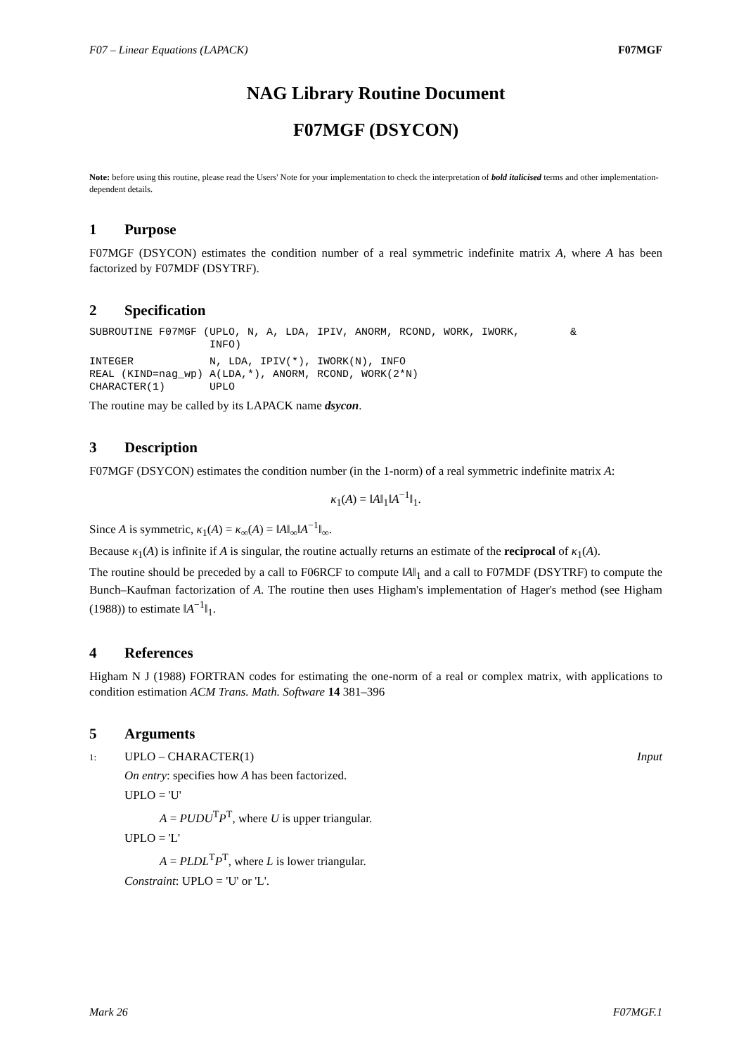F07 – Linear Equations (LAPACK) F07MGF
NAG Library Routine Document
F07MGF (DSYCON)
Note: before using this routine, please read the Users' Note for your implementation to check the interpretation of bold italicised terms and other implementation-dependent details.
1 Purpose
F07MGF (DSYCON) estimates the condition number of a real symmetric indefinite matrix A, where A has been factorized by F07MDF (DSYTRF).
2 Specification
SUBROUTINE F07MGF (UPLO, N, A, LDA, IPIV, ANORM, RCOND, WORK, IWORK,        &
                   INFO)
INTEGER            N, LDA, IPIV(*), IWORK(N), INFO
REAL (KIND=nag_wp) A(LDA,*), ANORM, RCOND, WORK(2*N)
CHARACTER(1)       UPLO
The routine may be called by its LAPACK name dsycon.
3 Description
F07MGF (DSYCON) estimates the condition number (in the 1-norm) of a real symmetric indefinite matrix A:
κ<sub>1</sub>(A) = ‖A‖<sub>1</sub>‖A<sup>−1</sup>‖<sub>1</sub>.
Since A is symmetric, κ<sub>1</sub>(A) = κ<sub>∞</sub>(A) = ‖A‖<sub>∞</sub>‖A<sup>−1</sup>‖<sub>∞</sub>.
Because κ<sub>1</sub>(A) is infinite if A is singular, the routine actually returns an estimate of the reciprocal of κ<sub>1</sub>(A).
The routine should be preceded by a call to F06RCF to compute ‖A‖<sub>1</sub> and a call to F07MDF (DSYTRF) to compute the Bunch–Kaufman factorization of A. The routine then uses Higham's implementation of Hager's method (see Higham (1988)) to estimate ‖A<sup>−1</sup>‖<sub>1</sub>.
4 References
Higham N J (1988) FORTRAN codes for estimating the one-norm of a real or complex matrix, with applications to condition estimation ACM Trans. Math. Software 14 381–396
5 Arguments
1: UPLO – CHARACTER(1) Input
On entry: specifies how A has been factorized.
UPLO = 'U'
A = PUDU<sup>T</sup>P<sup>T</sup>, where U is upper triangular.
UPLO = 'L'
A = PLDL<sup>T</sup>P<sup>T</sup>, where L is lower triangular.
Constraint: UPLO = 'U' or 'L'.
Mark 26 F07MGF.1